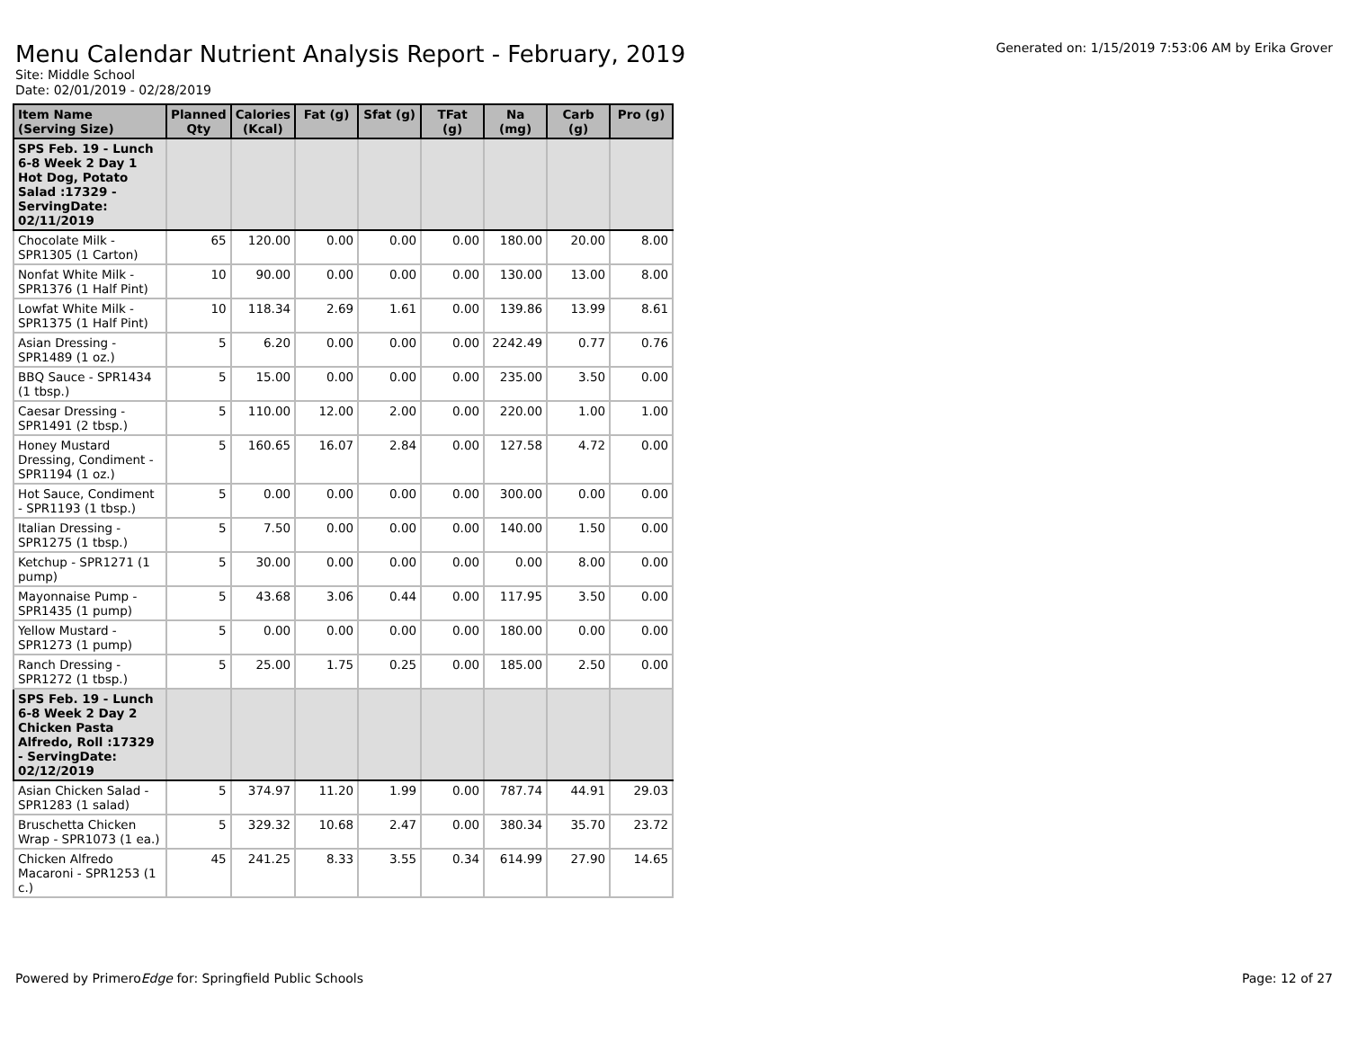Menu Calendar Nutrient Analysis Report - February, 2019
Generated on: 1/15/2019 7:53:06 AM by Erika Grover
Site: Middle School
Date: 02/01/2019 - 02/28/2019
| Item Name (Serving Size) | Planned Qty | Calories (Kcal) | Fat (g) | Sfat (g) | TFat (g) | Na (mg) | Carb (g) | Pro (g) |
| --- | --- | --- | --- | --- | --- | --- | --- | --- |
| SPS Feb. 19 - Lunch 6-8 Week 2 Day 1 Hot Dog, Potato Salad :17329 - ServingDate: 02/11/2019 | | | | | | | | |
| Chocolate Milk - SPR1305 (1 Carton) | 65 | 120.00 | 0.00 | 0.00 | 0.00 | 180.00 | 20.00 | 8.00 |
| Nonfat White Milk - SPR1376 (1 Half Pint) | 10 | 90.00 | 0.00 | 0.00 | 0.00 | 130.00 | 13.00 | 8.00 |
| Lowfat White Milk - SPR1375 (1 Half Pint) | 10 | 118.34 | 2.69 | 1.61 | 0.00 | 139.86 | 13.99 | 8.61 |
| Asian Dressing - SPR1489 (1 oz.) | 5 | 6.20 | 0.00 | 0.00 | 0.00 | 2242.49 | 0.77 | 0.76 |
| BBQ Sauce - SPR1434 (1 tbsp.) | 5 | 15.00 | 0.00 | 0.00 | 0.00 | 235.00 | 3.50 | 0.00 |
| Caesar Dressing - SPR1491 (2 tbsp.) | 5 | 110.00 | 12.00 | 2.00 | 0.00 | 220.00 | 1.00 | 1.00 |
| Honey Mustard Dressing, Condiment - SPR1194 (1 oz.) | 5 | 160.65 | 16.07 | 2.84 | 0.00 | 127.58 | 4.72 | 0.00 |
| Hot Sauce, Condiment - SPR1193 (1 tbsp.) | 5 | 0.00 | 0.00 | 0.00 | 0.00 | 300.00 | 0.00 | 0.00 |
| Italian Dressing - SPR1275 (1 tbsp.) | 5 | 7.50 | 0.00 | 0.00 | 0.00 | 140.00 | 1.50 | 0.00 |
| Ketchup - SPR1271 (1 pump) | 5 | 30.00 | 0.00 | 0.00 | 0.00 | 0.00 | 8.00 | 0.00 |
| Mayonnaise Pump - SPR1435 (1 pump) | 5 | 43.68 | 3.06 | 0.44 | 0.00 | 117.95 | 3.50 | 0.00 |
| Yellow Mustard - SPR1273 (1 pump) | 5 | 0.00 | 0.00 | 0.00 | 0.00 | 180.00 | 0.00 | 0.00 |
| Ranch Dressing - SPR1272 (1 tbsp.) | 5 | 25.00 | 1.75 | 0.25 | 0.00 | 185.00 | 2.50 | 0.00 |
| SPS Feb. 19 - Lunch 6-8 Week 2 Day 2 Chicken Pasta Alfredo, Roll :17329 - ServingDate: 02/12/2019 | | | | | | | | |
| Asian Chicken Salad - SPR1283 (1 salad) | 5 | 374.97 | 11.20 | 1.99 | 0.00 | 787.74 | 44.91 | 29.03 |
| Bruschetta Chicken Wrap - SPR1073 (1 ea.) | 5 | 329.32 | 10.68 | 2.47 | 0.00 | 380.34 | 35.70 | 23.72 |
| Chicken Alfredo Macaroni - SPR1253 (1 c.) | 45 | 241.25 | 8.33 | 3.55 | 0.34 | 614.99 | 27.90 | 14.65 |
Powered by PrimeroEdge for: Springfield Public Schools
Page: 12 of 27